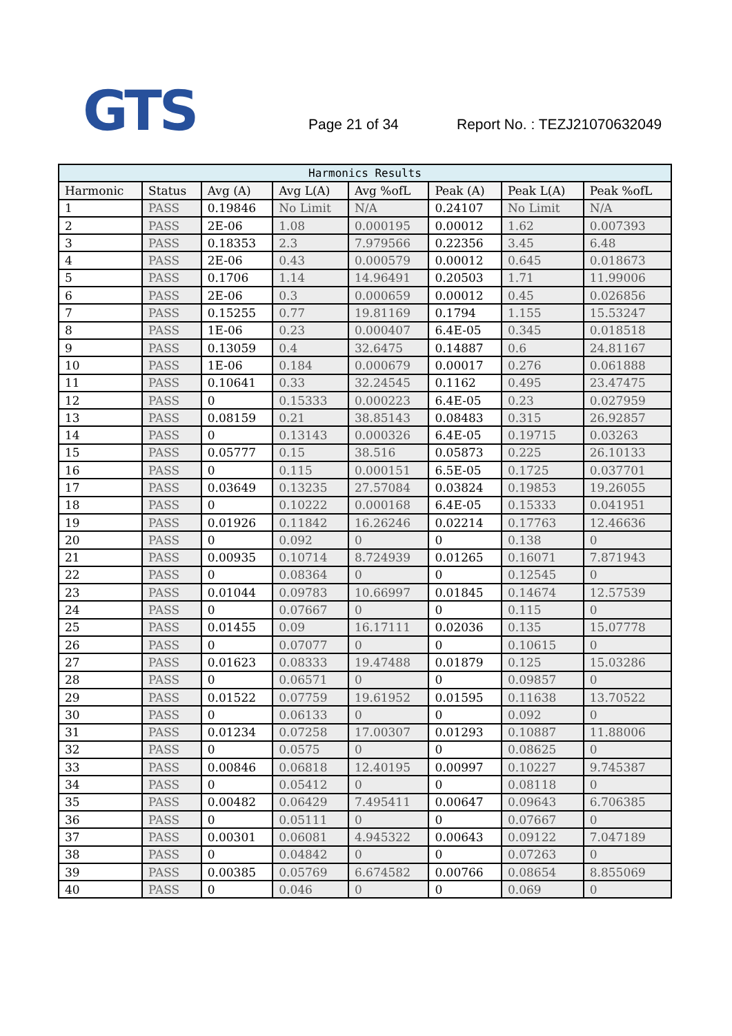GTS
Page 21 of 34
Report No. : TEZJ21070632049
| Harmonics Results | | | | | | | |
| --- | --- | --- | --- | --- | --- | --- | --- |
| Harmonic | Status | Avg (A) | Avg L(A) | Avg %ofL | Peak (A) | Peak L(A) | Peak %ofL |
| 1 | PASS | 0.19846 | No Limit | N/A | 0.24107 | No Limit | N/A |
| 2 | PASS | 2E-06 | 1.08 | 0.000195 | 0.00012 | 1.62 | 0.007393 |
| 3 | PASS | 0.18353 | 2.3 | 7.979566 | 0.22356 | 3.45 | 6.48 |
| 4 | PASS | 2E-06 | 0.43 | 0.000579 | 0.00012 | 0.645 | 0.018673 |
| 5 | PASS | 0.1706 | 1.14 | 14.96491 | 0.20503 | 1.71 | 11.99006 |
| 6 | PASS | 2E-06 | 0.3 | 0.000659 | 0.00012 | 0.45 | 0.026856 |
| 7 | PASS | 0.15255 | 0.77 | 19.81169 | 0.1794 | 1.155 | 15.53247 |
| 8 | PASS | 1E-06 | 0.23 | 0.000407 | 6.4E-05 | 0.345 | 0.018518 |
| 9 | PASS | 0.13059 | 0.4 | 32.6475 | 0.14887 | 0.6 | 24.81167 |
| 10 | PASS | 1E-06 | 0.184 | 0.000679 | 0.00017 | 0.276 | 0.061888 |
| 11 | PASS | 0.10641 | 0.33 | 32.24545 | 0.1162 | 0.495 | 23.47475 |
| 12 | PASS | 0 | 0.15333 | 0.000223 | 6.4E-05 | 0.23 | 0.027959 |
| 13 | PASS | 0.08159 | 0.21 | 38.85143 | 0.08483 | 0.315 | 26.92857 |
| 14 | PASS | 0 | 0.13143 | 0.000326 | 6.4E-05 | 0.19715 | 0.03263 |
| 15 | PASS | 0.05777 | 0.15 | 38.516 | 0.05873 | 0.225 | 26.10133 |
| 16 | PASS | 0 | 0.115 | 0.000151 | 6.5E-05 | 0.1725 | 0.037701 |
| 17 | PASS | 0.03649 | 0.13235 | 27.57084 | 0.03824 | 0.19853 | 19.26055 |
| 18 | PASS | 0 | 0.10222 | 0.000168 | 6.4E-05 | 0.15333 | 0.041951 |
| 19 | PASS | 0.01926 | 0.11842 | 16.26246 | 0.02214 | 0.17763 | 12.46636 |
| 20 | PASS | 0 | 0.092 | 0 | 0 | 0.138 | 0 |
| 21 | PASS | 0.00935 | 0.10714 | 8.724939 | 0.01265 | 0.16071 | 7.871943 |
| 22 | PASS | 0 | 0.08364 | 0 | 0 | 0.12545 | 0 |
| 23 | PASS | 0.01044 | 0.09783 | 10.66997 | 0.01845 | 0.14674 | 12.57539 |
| 24 | PASS | 0 | 0.07667 | 0 | 0 | 0.115 | 0 |
| 25 | PASS | 0.01455 | 0.09 | 16.17111 | 0.02036 | 0.135 | 15.07778 |
| 26 | PASS | 0 | 0.07077 | 0 | 0 | 0.10615 | 0 |
| 27 | PASS | 0.01623 | 0.08333 | 19.47488 | 0.01879 | 0.125 | 15.03286 |
| 28 | PASS | 0 | 0.06571 | 0 | 0 | 0.09857 | 0 |
| 29 | PASS | 0.01522 | 0.07759 | 19.61952 | 0.01595 | 0.11638 | 13.70522 |
| 30 | PASS | 0 | 0.06133 | 0 | 0 | 0.092 | 0 |
| 31 | PASS | 0.01234 | 0.07258 | 17.00307 | 0.01293 | 0.10887 | 11.88006 |
| 32 | PASS | 0 | 0.0575 | 0 | 0 | 0.08625 | 0 |
| 33 | PASS | 0.00846 | 0.06818 | 12.40195 | 0.00997 | 0.10227 | 9.745387 |
| 34 | PASS | 0 | 0.05412 | 0 | 0 | 0.08118 | 0 |
| 35 | PASS | 0.00482 | 0.06429 | 7.495411 | 0.00647 | 0.09643 | 6.706385 |
| 36 | PASS | 0 | 0.05111 | 0 | 0 | 0.07667 | 0 |
| 37 | PASS | 0.00301 | 0.06081 | 4.945322 | 0.00643 | 0.09122 | 7.047189 |
| 38 | PASS | 0 | 0.04842 | 0 | 0 | 0.07263 | 0 |
| 39 | PASS | 0.00385 | 0.05769 | 6.674582 | 0.00766 | 0.08654 | 8.855069 |
| 40 | PASS | 0 | 0.046 | 0 | 0 | 0.069 | 0 |